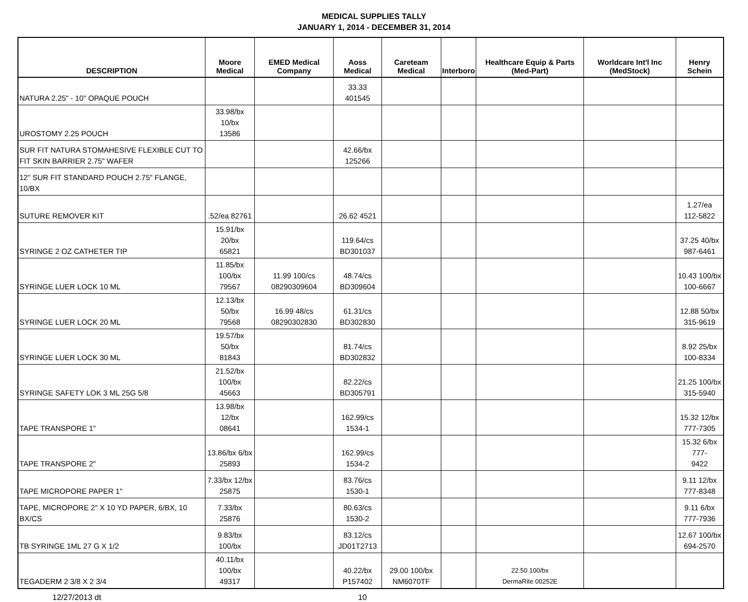MEDICAL SUPPLIES TALLY
JANUARY 1, 2014 - DECEMBER 31, 2014
| DESCRIPTION | Moore Medical | EMED Medical Company | Aoss Medical | Careteam Medical | Interboro | Healthcare Equip & Parts (Med-Part) | Worldcare Int'l Inc (MedStock) | Henry Schein |
| --- | --- | --- | --- | --- | --- | --- | --- | --- |
| NATURA 2.25" - 10" OPAQUE POUCH | | | 33.33 401545 | | | | | |
| UROSTOMY 2.25 POUCH | 33.98/bx 10/bx 13586 | | | | | | | |
| SUR FIT NATURA STOMAHESIVE FLEXIBLE CUT TO FIT SKIN BARRIER 2.75" WAFER | | | 42.66/bx 125266 | | | | | |
| 12" SUR FIT STANDARD POUCH 2.75" FLANGE, 10/BX | | | | | | | | |
| SUTURE REMOVER KIT | .52/ea 82761 | | 26.62 4521 | | | | | 1.27/ea 112-5822 |
| SYRINGE 2 OZ CATHETER TIP | 15.91/bx 20/bx 65821 | | 119.64/cs BD301037 | | | | | 37.25 40/bx 987-6461 |
| SYRINGE LUER LOCK 10 ML | 11.85/bx 100/bx 79567 | 11.99 100/cs 08290309604 | 48.74/cs BD309604 | | | | | 10.43 100/bx 100-6667 |
| SYRINGE LUER LOCK 20 ML | 12.13/bx 50/bx 79568 | 16.99 48/cs 08290302830 | 61.31/cs BD302830 | | | | | 12.88 50/bx 315-9619 |
| SYRINGE LUER LOCK 30 ML | 19.57/bx 50/bx 81843 | | 81.74/cs BD302832 | | | | | 8.92 25/bx 100-8334 |
| SYRINGE SAFETY LOK 3 ML 25G 5/8 | 21.52/bx 100/bx 45663 | | 82.22/cs BD305791 | | | | | 21.25 100/bx 315-5940 |
| TAPE TRANSPORE 1" | 13.98/bx 12/bx 08641 | | 162.99/cs 1534-1 | | | | | 15.32 12/bx 777-7305 |
| TAPE TRANSPORE 2" | 13.86/bx 6/bx 25893 | | 162.99/cs 1534-2 | | | | | 15.32 6/bx 777- 9422 |
| TAPE MICROPORE PAPER 1" | 7.33/bx 12/bx 25875 | | 83.76/cs 1530-1 | | | | | 9.11 12/bx 777-8348 |
| TAPE, MICROPORE 2" X 10 YD PAPER, 6/BX, 10 BX/CS | 7.33/bx 25876 | | 80.63/cs 1530-2 | | | | | 9.11 6/bx 777-7936 |
| TB SYRINGE 1ML 27 G X 1/2 | 9.83/bx 100/bx | | 83.12/cs JD01T2713 | | | | | 12.67 100/bx 694-2570 |
| TEGADERM 2 3/8 X 2 3/4 | 40.11/bx 100/bx 49317 | | 40.22/bx P157402 | 29.00 100/bx NM6070TF | | 22.50 100/bx DermaRite 00252E | | |
12/27/2013 dt 10